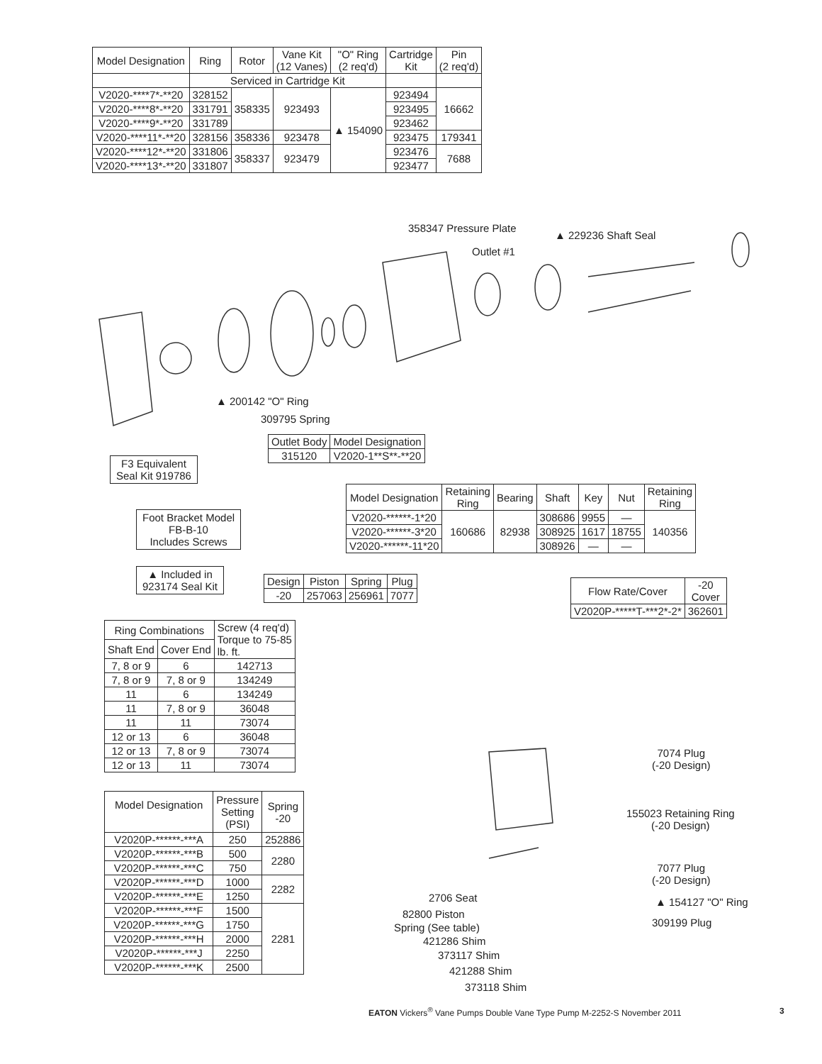| Model Designation | Ring | Rotor | Vane Kit (12 Vanes) | "O" Ring (2 req'd) | Cartridge Kit | Pin (2 req'd) |
| --- | --- | --- | --- | --- | --- | --- |
| | Serviced in Cartridge Kit | | | | | |
| V2020-****7*-**20 | 328152 | 358335 | 923493 | ▲ 154090 | 923494 | 16662 |
| V2020-****8*-**20 | 331791 | | | | 923495 | |
| V2020-****9*-**20 | 331789 | | | | 923462 | |
| V2020-****11*-**20 | 328156 | 358336 | 923478 | | 923475 | 179341 |
| V2020-****12*-**20 | 331806 | 358337 | 923479 | | 923476 | 7688 |
| V2020-****13*-**20 | 331807 | | | | 923477 | |
358347 Pressure Plate
▲ 229236 Shaft Seal
Outlet #1
▲ 200142 "O" Ring
309795 Spring
| Outlet Body | Model Designation |
| 315120 | V2020-1**S**-**20 |
F3 Equivalent
Seal Kit 919786
| Model Designation | Retaining Ring | Bearing | Shaft | Key | Nut | Retaining Ring |
| --- | --- | --- | --- | --- | --- | --- |
| V2020-******-1*20 | 160686 | 82938 | 308686 | 9955 | — | 140356 |
| V2020-******-3*20 | | | 308925 | 1617 | 18755 | |
| V2020-******-11*20 | | | 308926 | — | — | |
Foot Bracket Model
FB-B-10
Includes Screws
▲ Included in
923174 Seal Kit
| Design | Piston | Spring | Plug |
| -20 | 257063 | 256961 | 7077 |
| Flow Rate/Cover | -20 Cover |
| V2020P-*****T-***2*-2* | 362601 |
| Ring Combinations | | Screw (4 req'd) Torque to 75-85 lb. ft. |
| --- | --- | --- |
| Shaft End | Cover End | |
| 7, 8 or 9 | 6 | 142713 |
| 7, 8 or 9 | 7, 8 or 9 | 134249 |
| 11 | 6 | 134249 |
| 11 | 7, 8 or 9 | 36048 |
| 11 | 11 | 73074 |
| 12 or 13 | 6 | 36048 |
| 12 or 13 | 7, 8 or 9 | 73074 |
| 12 or 13 | 11 | 73074 |
| Model Designation | Pressure Setting (PSI) | Spring -20 |
| --- | --- | --- |
| V2020P-******-***A | 250 | 252886 |
| V2020P-******-***B | 500 | 2280 |
| V2020P-******-***C | 750 | |
| V2020P-******-***D | 1000 | 2282 |
| V2020P-******-***E | 1250 | |
| V2020P-******-***F | 1500 | 2281 |
| V2020P-******-***G | 1750 | |
| V2020P-******-***H | 2000 | |
| V2020P-******-***J | 2250 | |
| V2020P-******-***K | 2500 | |
7074 Plug
(-20 Design)
155023 Retaining Ring
(-20 Design)
7077 Plug
(-20 Design)
▲ 154127 "O" Ring
309199 Plug
2706 Seat
82800 Piston
Spring (See table)
421286 Shim
373117 Shim
421288 Shim
373118 Shim
EATON Vickers<sup>®</sup> Vane Pumps Double Vane Type Pump M-2252-S November 2011
3